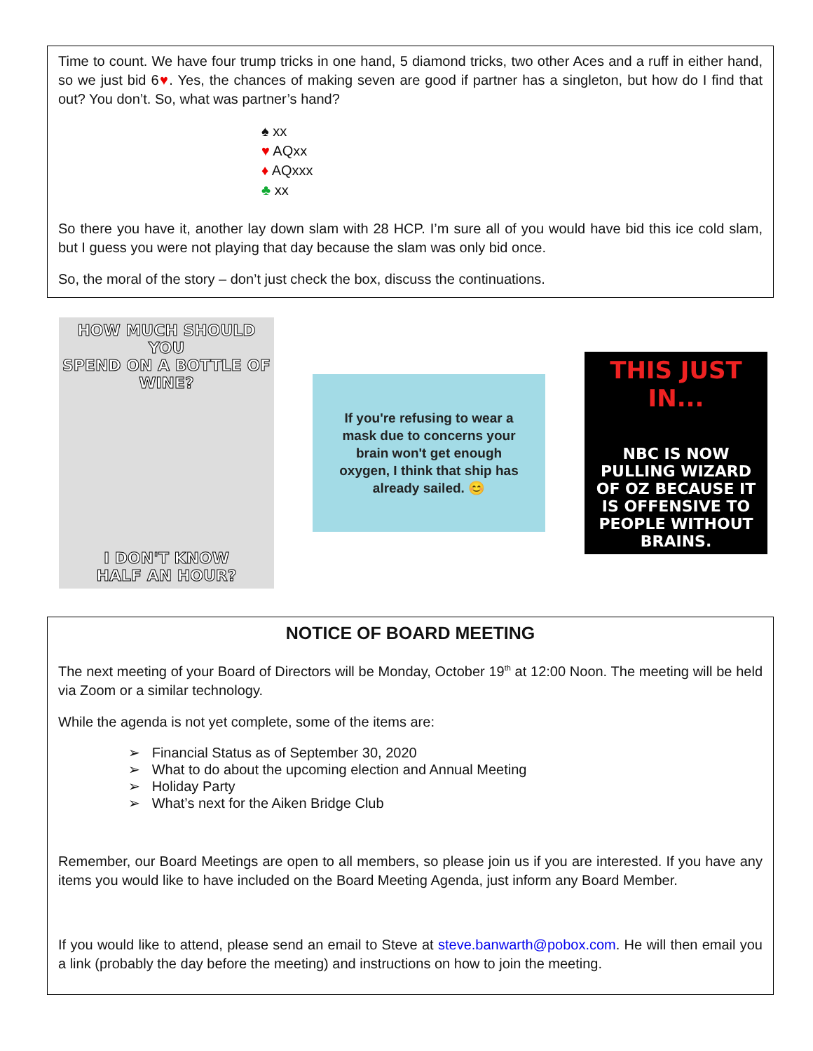Time to count. We have four trump tricks in one hand, 5 diamond tricks, two other Aces and a ruff in either hand, so we just bid 6♥. Yes, the chances of making seven are good if partner has a singleton, but how do I find that out? You don’t. So, what was partner’s hand?
♠ xx
♥ AQxx
♦ AQxxx
♣ xx
So there you have it, another lay down slam with 28 HCP. I’m sure all of you would have bid this ice cold slam, but I guess you were not playing that day because the slam was only bid once.
So, the moral of the story – don’t just check the box, discuss the continuations.
HOW MUCH SHOULD YOU
SPEND ON A BOTTLE OF WINE?
I DON'T KNOW
HALF AN HOUR?
If you're refusing to wear a
mask due to concerns your
brain won't get enough
oxygen, I think that ship has
already sailed. 😊
THIS JUST IN...
NBC IS NOW PULLING WIZARD OF OZ BECAUSE IT IS OFFENSIVE TO PEOPLE WITHOUT BRAINS.
NOTICE OF BOARD MEETING
The next meeting of your Board of Directors will be Monday, October 19<sup>th</sup> at 12:00 Noon. The meeting will be held via Zoom or a similar technology.
While the agenda is not yet complete, some of the items are:
➢ Financial Status as of September 30, 2020
➢ What to do about the upcoming election and Annual Meeting
➢ Holiday Party
➢ What’s next for the Aiken Bridge Club
Remember, our Board Meetings are open to all members, so please join us if you are interested. If you have any items you would like to have included on the Board Meeting Agenda, just inform any Board Member.
If you would like to attend, please send an email to Steve at steve.banwarth@pobox.com. He will then email you a link (probably the day before the meeting) and instructions on how to join the meeting.